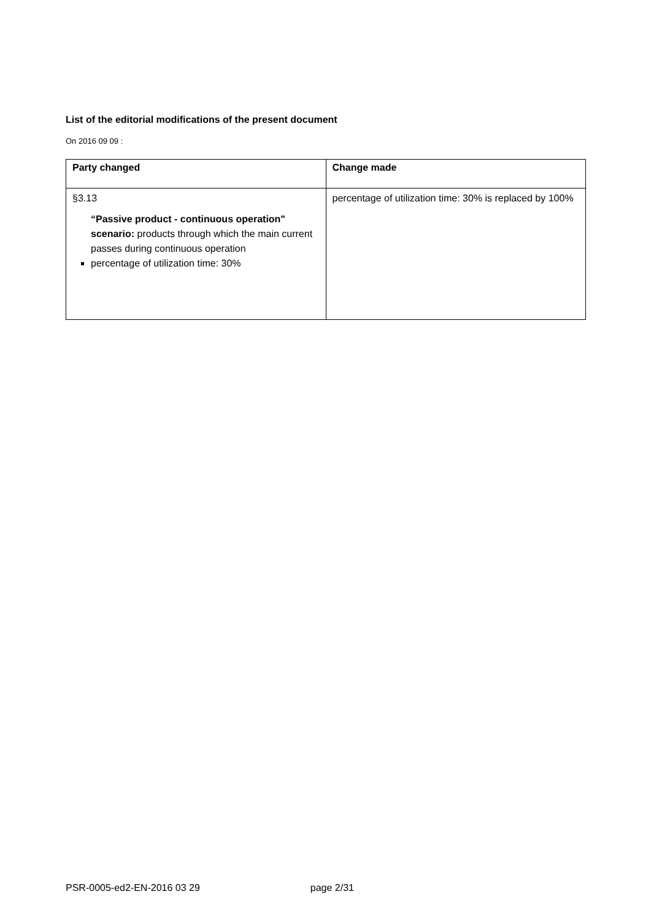List of the editorial modifications of the present document
On 2016 09 09 :
| Party changed | Change made |
| --- | --- |
| §3.13 “Passive product - continuous operation" scenario: products through which the main current passes during continuous operation percentage of utilization time: 30% | percentage of utilization time: 30% is replaced by 100% |
PSR-0005-ed2-EN-2016 03 29 page 2/31